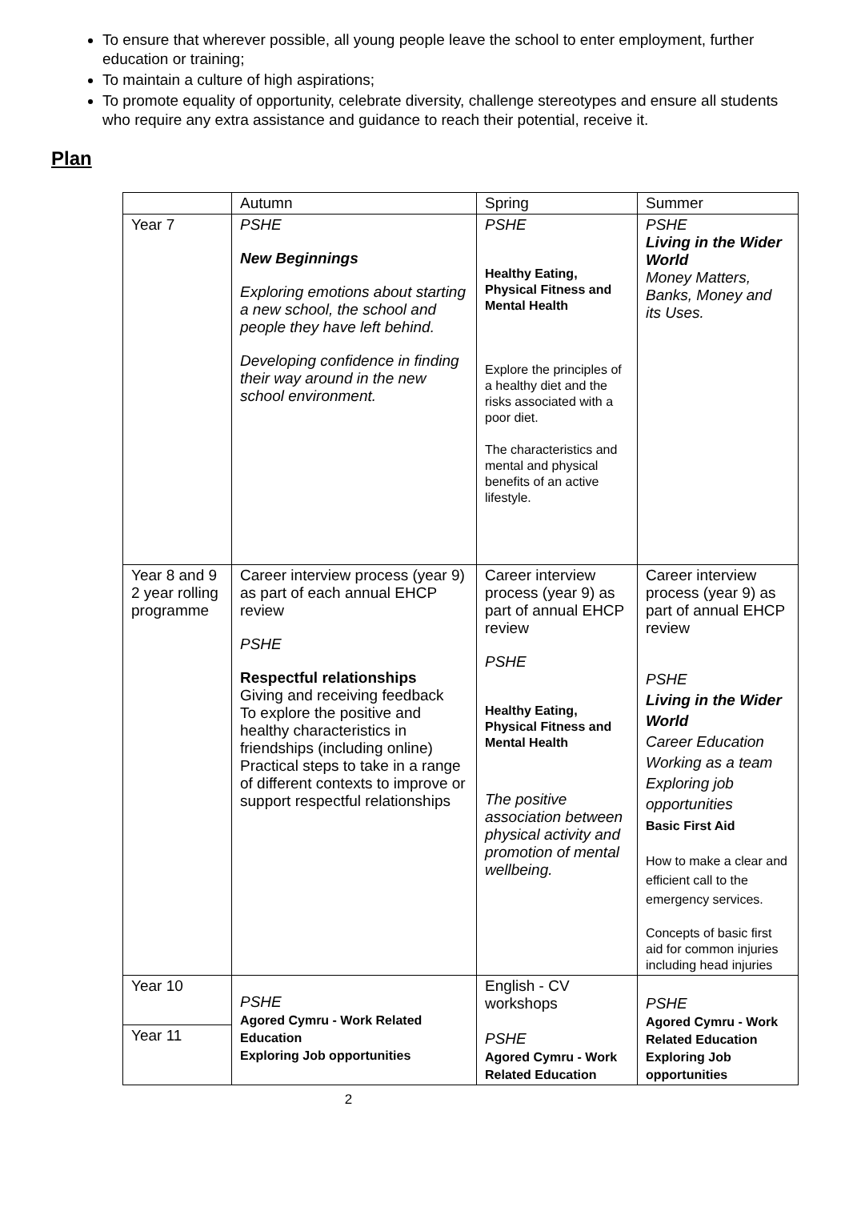To ensure that wherever possible, all young people leave the school to enter employment, further education or training;
To maintain a culture of high aspirations;
To promote equality of opportunity, celebrate diversity, challenge stereotypes and ensure all students who require any extra assistance and guidance to reach their potential, receive it.
Plan
| | Autumn | Spring | Summer |
| Year 7 | PSHE New Beginnings Exploring emotions about starting a new school, the school and people they have left behind. Developing confidence in finding their way around in the new school environment. | PSHE Healthy Eating, Physical Fitness and Mental Health Explore the principles of a healthy diet and the risks associated with a poor diet. The characteristics and mental and physical benefits of an active lifestyle. | PSHE Living in the Wider World Money Matters, Banks, Money and its Uses. |
| Year 8 and 9 2 year rolling programme | Career interview process (year 9) as part of each annual EHCP review PSHE Respectful relationships Giving and receiving feedback To explore the positive and healthy characteristics in friendships (including online) Practical steps to take in a range of different contexts to improve or support respectful relationships | Career interview process (year 9) as part of annual EHCP review PSHE Healthy Eating, Physical Fitness and Mental Health The positive association between physical activity and promotion of mental wellbeing. | Career interview process (year 9) as part of annual EHCP review PSHE Living in the Wider World Career Education Working as a team Exploring job opportunities Basic First Aid How to make a clear and efficient call to the emergency services. Concepts of basic first aid for common injuries including head injuries |
| Year 10 | PSHE Agored Cymru - Work Related Education Exploring Job opportunities | English - CV workshops PSHE Agored Cymru - Work Related Education | PSHE Agored Cymru - Work Related Education Exploring Job opportunities |
| Year 11 | | | |
2